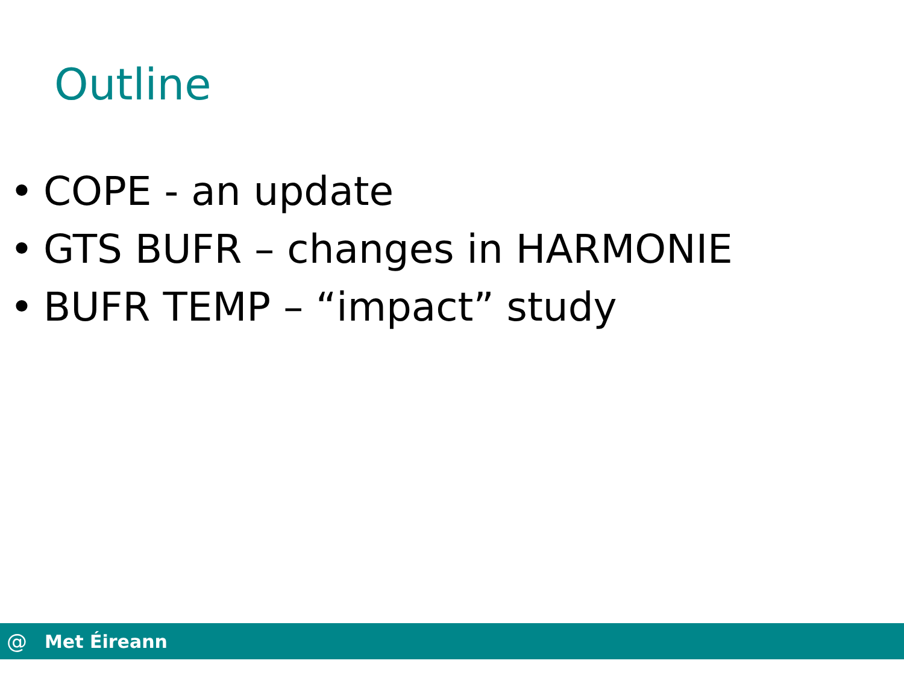Outline
• COPE - an update
• GTS BUFR – changes in HARMONIE
• BUFR TEMP – “impact” study
@
Met Éireann